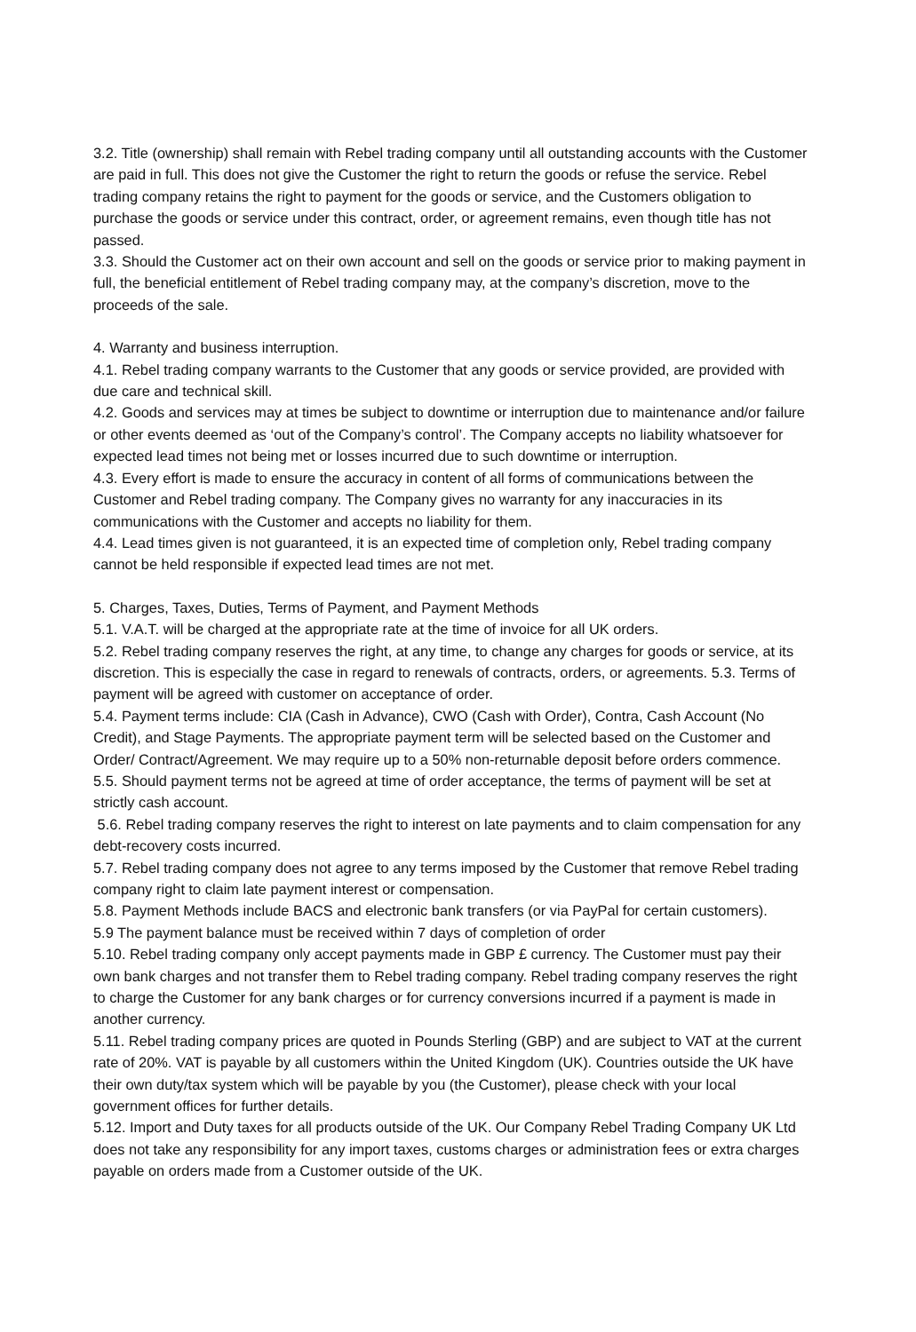3.2. Title (ownership) shall remain with Rebel trading company until all outstanding accounts with the Customer are paid in full. This does not give the Customer the right to return the goods or refuse the service. Rebel trading company retains the right to payment for the goods or service, and the Customers obligation to purchase the goods or service under this contract, order, or agreement remains, even though title has not passed.
3.3. Should the Customer act on their own account and sell on the goods or service prior to making payment in full, the beneficial entitlement of Rebel trading company may, at the company’s discretion, move to the proceeds of the sale.
4. Warranty and business interruption.
4.1. Rebel trading company warrants to the Customer that any goods or service provided, are provided with due care and technical skill.
4.2. Goods and services may at times be subject to downtime or interruption due to maintenance and/or failure or other events deemed as ‘out of the Company’s control’. The Company accepts no liability whatsoever for expected lead times not being met or losses incurred due to such downtime or interruption.
4.3. Every effort is made to ensure the accuracy in content of all forms of communications between the Customer and Rebel trading company. The Company gives no warranty for any inaccuracies in its communications with the Customer and accepts no liability for them.
4.4. Lead times given is not guaranteed, it is an expected time of completion only, Rebel trading company cannot be held responsible if expected lead times are not met.
5. Charges, Taxes, Duties, Terms of Payment, and Payment Methods
5.1. V.A.T. will be charged at the appropriate rate at the time of invoice for all UK orders.
5.2. Rebel trading company reserves the right, at any time, to change any charges for goods or service, at its discretion. This is especially the case in regard to renewals of contracts, orders, or agreements. 5.3. Terms of payment will be agreed with customer on acceptance of order.
5.4. Payment terms include: CIA (Cash in Advance), CWO (Cash with Order), Contra, Cash Account (No Credit), and Stage Payments. The appropriate payment term will be selected based on the Customer and Order/ Contract/Agreement. We may require up to a 50% non-returnable deposit before orders commence.
5.5. Should payment terms not be agreed at time of order acceptance, the terms of payment will be set at strictly cash account.
5.6. Rebel trading company reserves the right to interest on late payments and to claim compensation for any debt-recovery costs incurred.
5.7. Rebel trading company does not agree to any terms imposed by the Customer that remove Rebel trading company right to claim late payment interest or compensation.
5.8. Payment Methods include BACS and electronic bank transfers (or via PayPal for certain customers).
5.9 The payment balance must be received within 7 days of completion of order
5.10. Rebel trading company only accept payments made in GBP £ currency. The Customer must pay their own bank charges and not transfer them to Rebel trading company. Rebel trading company reserves the right to charge the Customer for any bank charges or for currency conversions incurred if a payment is made in another currency.
5.11. Rebel trading company prices are quoted in Pounds Sterling (GBP) and are subject to VAT at the current rate of 20%. VAT is payable by all customers within the United Kingdom (UK). Countries outside the UK have their own duty/tax system which will be payable by you (the Customer), please check with your local government offices for further details.
5.12. Import and Duty taxes for all products outside of the UK. Our Company Rebel Trading Company UK Ltd does not take any responsibility for any import taxes, customs charges or administration fees or extra charges payable on orders made from a Customer outside of the UK.